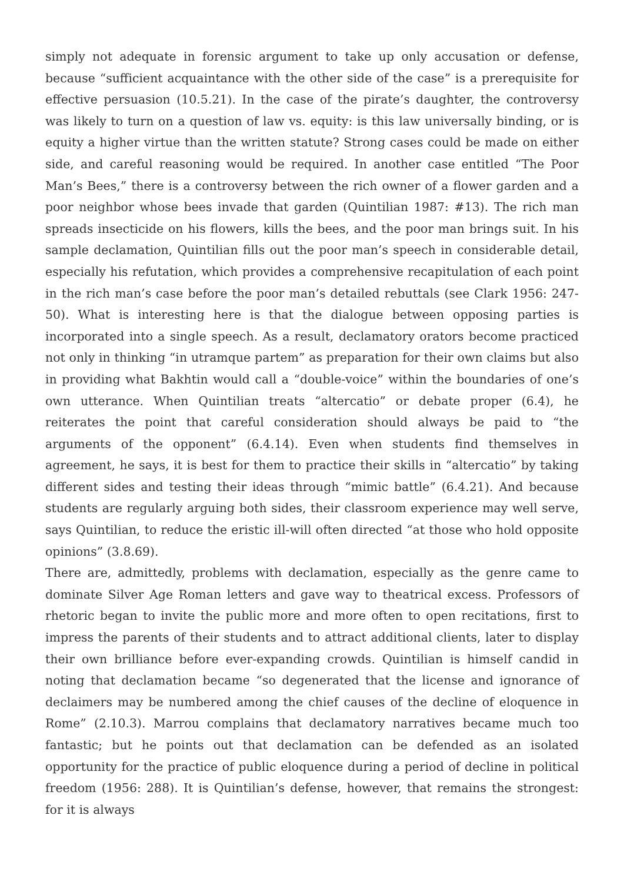simply not adequate in forensic argument to take up only accusation or defense, because “sufficient acquaintance with the other side of the case” is a prerequisite for effective persuasion (10.5.21). In the case of the pirate’s daughter, the controversy was likely to turn on a question of law vs. equity: is this law universally binding, or is equity a higher virtue than the written statute? Strong cases could be made on either side, and careful reasoning would be required. In another case entitled “The Poor Man’s Bees,” there is a controversy between the rich owner of a flower garden and a poor neighbor whose bees invade that garden (Quintilian 1987: #13). The rich man spreads insecticide on his flowers, kills the bees, and the poor man brings suit. In his sample declamation, Quintilian fills out the poor man’s speech in considerable detail, especially his refutation, which provides a comprehensive recapitulation of each point in the rich man’s case before the poor man’s detailed rebuttals (see Clark 1956: 247-50). What is interesting here is that the dialogue between opposing parties is incorporated into a single speech. As a result, declamatory orators become practiced not only in thinking “in utramque partem” as preparation for their own claims but also in providing what Bakhtin would call a “double-voice” within the boundaries of one’s own utterance. When Quintilian treats “altercatio” or debate proper (6.4), he reiterates the point that careful consideration should always be paid to “the arguments of the opponent” (6.4.14). Even when students find themselves in agreement, he says, it is best for them to practice their skills in “altercatio” by taking different sides and testing their ideas through “mimic battle” (6.4.21). And because students are regularly arguing both sides, their classroom experience may well serve, says Quintilian, to reduce the eristic ill-will often directed “at those who hold opposite opinions” (3.8.69).
There are, admittedly, problems with declamation, especially as the genre came to dominate Silver Age Roman letters and gave way to theatrical excess. Professors of rhetoric began to invite the public more and more often to open recitations, first to impress the parents of their students and to attract additional clients, later to display their own brilliance before ever-expanding crowds. Quintilian is himself candid in noting that declamation became “so degenerated that the license and ignorance of declaimers may be numbered among the chief causes of the decline of eloquence in Rome” (2.10.3). Marrou complains that declamatory narratives became much too fantastic; but he points out that declamation can be defended as an isolated opportunity for the practice of public eloquence during a period of decline in political freedom (1956: 288). It is Quintilian’s defense, however, that remains the strongest: for it is always